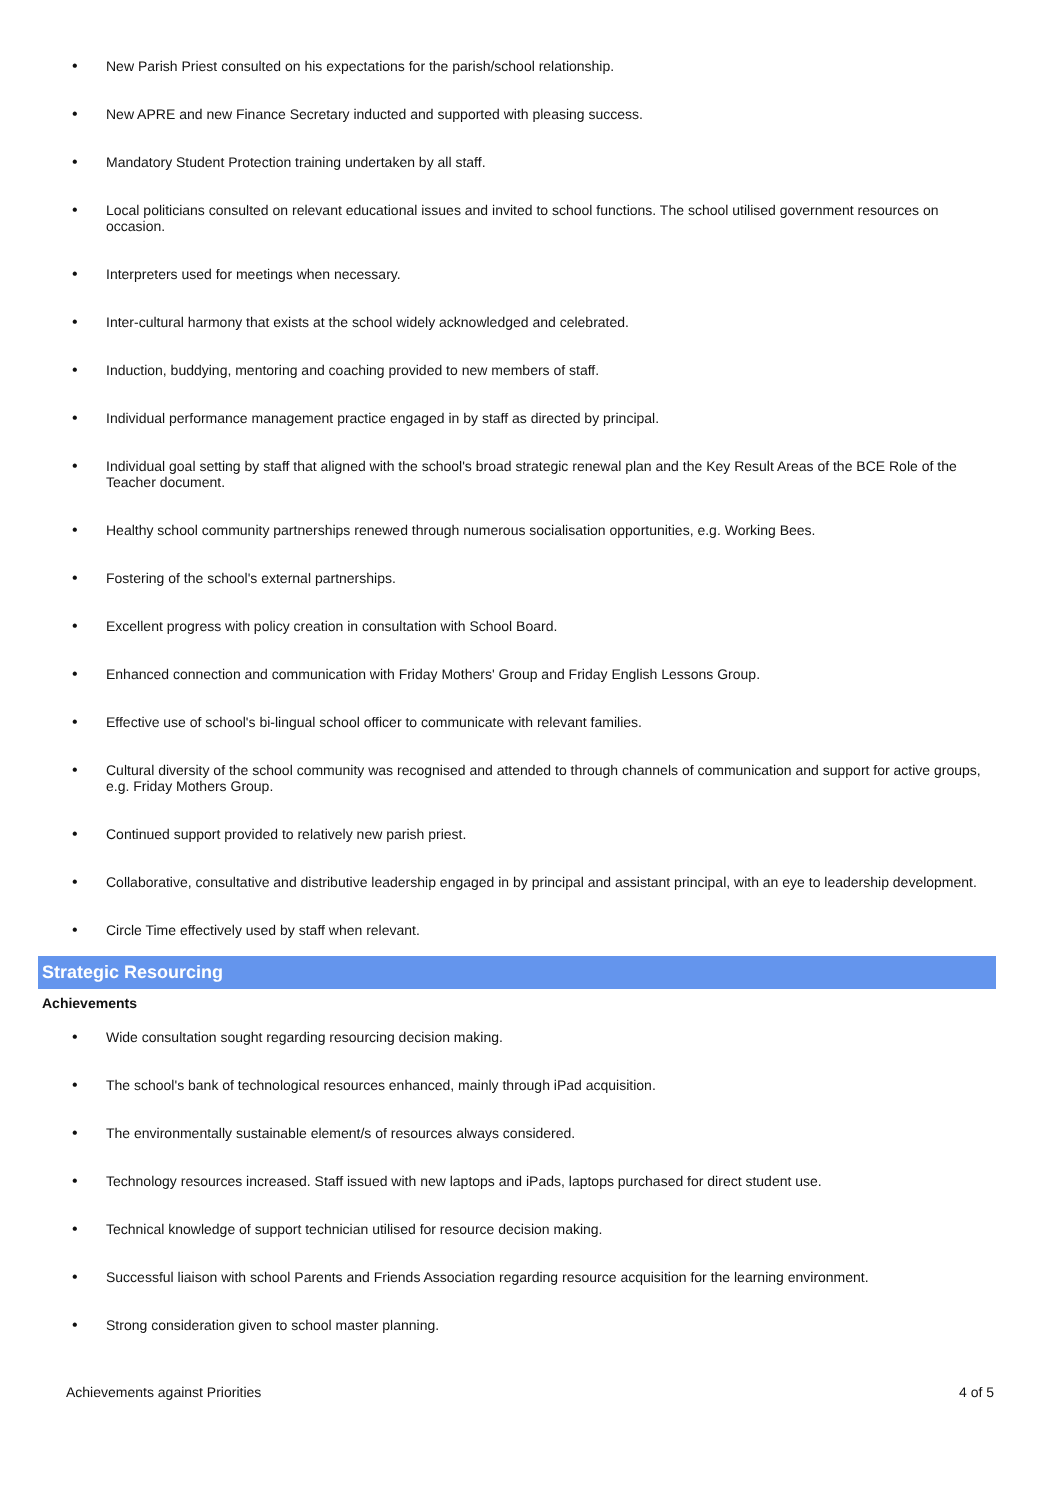• New Parish Priest consulted on his expectations for the parish/school relationship.
• New APRE and new Finance Secretary inducted and supported with pleasing success.
• Mandatory Student Protection training undertaken by all staff.
• Local politicians consulted on relevant educational issues and invited to school functions. The school utilised government resources on occasion.
• Interpreters used for meetings when necessary.
• Inter-cultural harmony that exists at the school widely acknowledged and celebrated.
• Induction, buddying, mentoring and coaching provided to new members of staff.
• Individual performance management practice engaged in by staff as directed by principal.
• Individual goal setting by staff that aligned with the school's broad strategic renewal plan and the Key Result Areas of the BCE Role of the Teacher document.
• Healthy school community partnerships renewed through numerous socialisation opportunities, e.g. Working Bees.
• Fostering of the school's external partnerships.
• Excellent progress with policy creation in consultation with School Board.
• Enhanced connection and communication with Friday Mothers' Group and Friday English Lessons Group.
• Effective use of school's bi-lingual school officer to communicate with relevant families.
• Cultural diversity of the school community was recognised and attended to through channels of communication and support for active groups, e.g. Friday Mothers Group.
• Continued support provided to relatively new parish priest.
• Collaborative, consultative and distributive leadership engaged in by principal and assistant principal, with an eye to leadership development.
• Circle Time effectively used by staff when relevant.
Strategic Resourcing
Achievements
• Wide consultation sought regarding resourcing decision making.
• The school's bank of technological resources enhanced, mainly through iPad acquisition.
• The environmentally sustainable element/s of resources always considered.
• Technology resources increased. Staff issued with new laptops and iPads, laptops purchased for direct student use.
• Technical knowledge of support technician utilised for resource decision making.
• Successful liaison with school Parents and Friends Association regarding resource acquisition for the learning environment.
• Strong consideration given to school master planning.
Achievements against Priorities 4 of 5